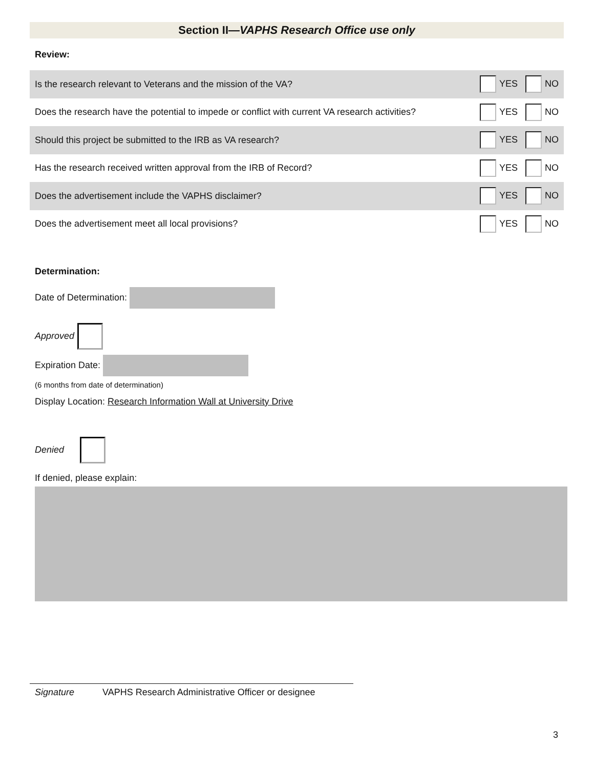Section II—VAPHS Research Office use only
Review:
| Is the research relevant to Veterans and the mission of the VA? | YES NO |
| Does the research have the potential to impede or conflict with current VA research activities? | YES NO |
| Should this project be submitted to the IRB as VA research? | YES NO |
| Has the research received written approval from the IRB of Record? | YES NO |
| Does the advertisement include the VAPHS disclaimer? | YES NO |
| Does the advertisement meet all local provisions? | YES NO |
Determination:
Date of Determination:
Approved
Expiration Date:
(6 months from date of determination)
Display Location: Research Information Wall at University Drive
Denied
If denied, please explain:
Signature VAPHS Research Administrative Officer or designee
3